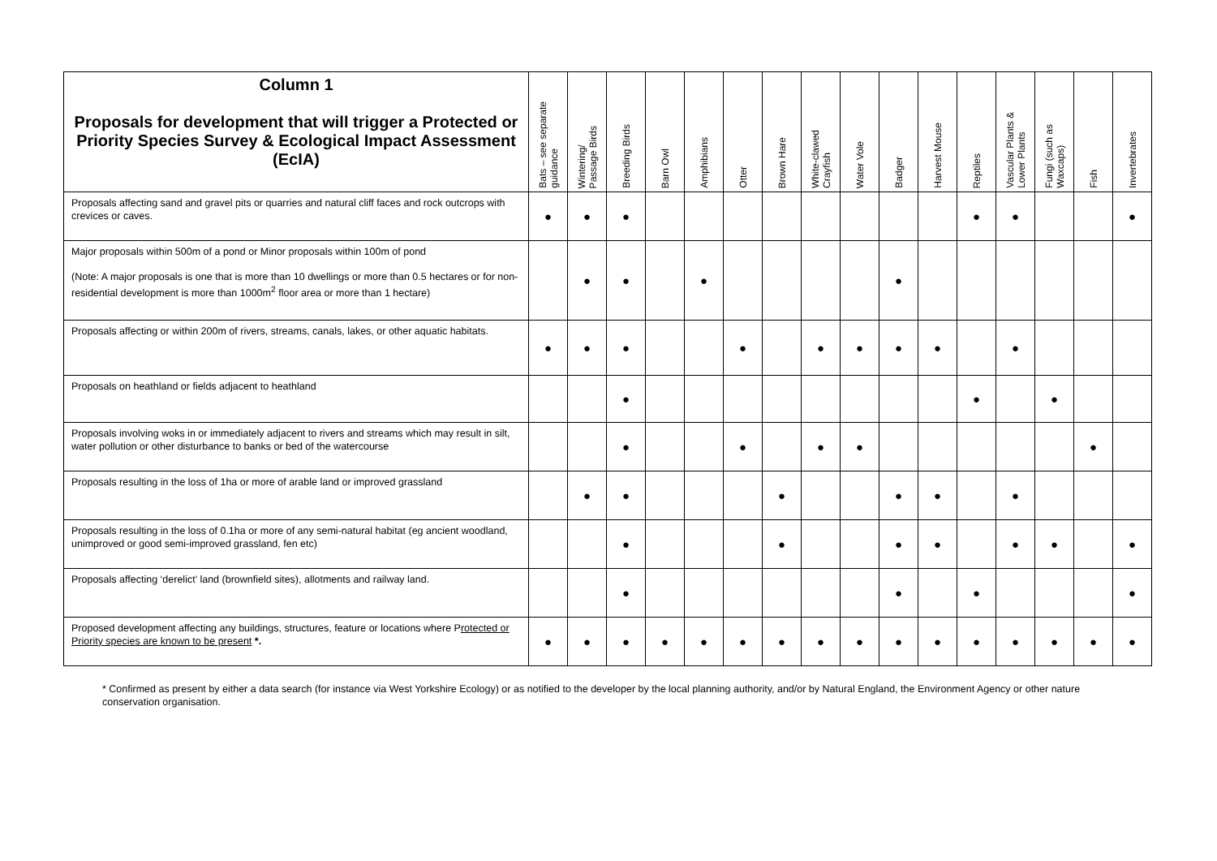| Column 1 Proposals for development that will trigger a Protected or Priority Species Survey & Ecological Impact Assessment (EcIA) | Bats – see separate guidance | Wintering/ Passage Birds | Breeding Birds | Barn Owl | Amphibians | Otter | Brown Hare | White-clawed Crayfish | Water Vole | Badger | Harvest Mouse | Reptiles | Vascular Plants & Lower Plants | Fungi (such as Waxcaps) | Fish | Invertebrates |
| --- | --- | --- | --- | --- | --- | --- | --- | --- | --- | --- | --- | --- | --- | --- | --- | --- |
| Proposals affecting sand and gravel pits or quarries and natural cliff faces and rock outcrops with crevices or caves. | ● | ● | ● | | | | | | | | | ● | ● | | | ● |
| Major proposals within 500m of a pond or Minor proposals within 100m of pond (Note: A major proposals is one that is more than 10 dwellings or more than 0.5 hectares or for non-residential development is more than 1000m<sup>2</sup> floor area or more than 1 hectare) | | ● | ● | | ● | | | | | ● | | | | | | |
| Proposals affecting or within 200m of rivers, streams, canals, lakes, or other aquatic habitats. | ● | ● | ● | | | ● | | ● | ● | ● | ● | | ● | | | |
| Proposals on heathland or fields adjacent to heathland | | | ● | | | | | | | | | ● | | ● | | |
| Proposals involving woks in or immediately adjacent to rivers and streams which may result in silt, water pollution or other disturbance to banks or bed of the watercourse | | | ● | | | ● | | ● | ● | | | | | | ● | |
| Proposals resulting in the loss of 1ha or more of arable land or improved grassland | | ● | ● | | | | ● | | | ● | ● | | ● | | | |
| Proposals resulting in the loss of 0.1ha or more of any semi-natural habitat (eg ancient woodland, unimproved or good semi-improved grassland, fen etc) | | | ● | | | | ● | | | ● | ● | | ● | ● | | ● |
| Proposals affecting ‘derelict’ land (brownfield sites), allotments and railway land. | | | ● | | | | | | | ● | | ● | | | | ● |
| Proposed development affecting any buildings, structures, feature or locations where P rotected or Priority species are known to be present *. | ● | ● | ● | ● | ● | ● | ● | ● | ● | ● | ● | ● | ● | ● | ● | ● |
* Confirmed as present by either a data search (for instance via West Yorkshire Ecology) or as notified to the developer by the local planning authority, and/or by Natural England, the Environment Agency or other nature conservation organisation.